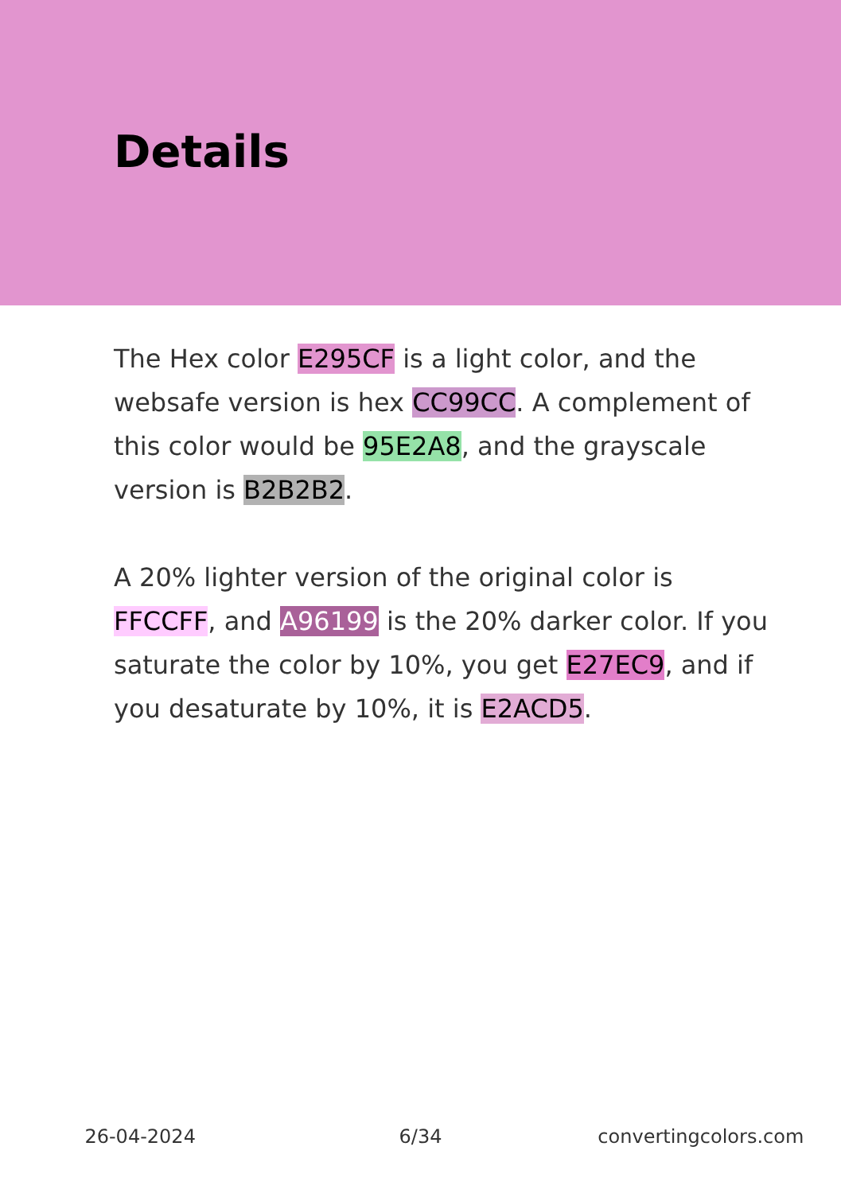Details
The Hex color E295CF is a light color, and the websafe version is hex CC99CC. A complement of this color would be 95E2A8, and the grayscale version is B2B2B2.
A 20% lighter version of the original color is FFCCFF, and A96199 is the 20% darker color. If you saturate the color by 10%, you get E27EC9, and if you desaturate by 10%, it is E2ACD5.
26-04-2024 6/34 convertingcolors.com